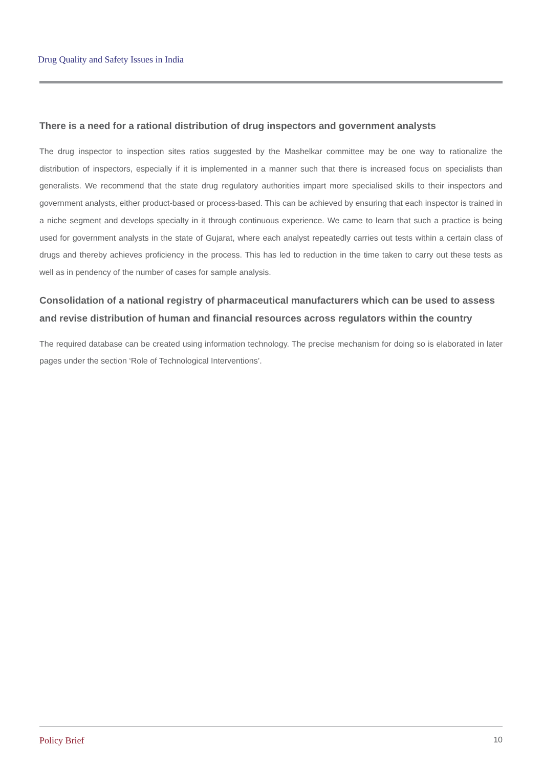Drug Quality and Safety Issues in India
There is a need for a rational distribution of drug inspectors and government analysts
The drug inspector to inspection sites ratios suggested by the Mashelkar committee may be one way to rationalize the distribution of inspectors, especially if it is implemented in a manner such that there is increased focus on specialists than generalists. We recommend that the state drug regulatory authorities impart more specialised skills to their inspectors and government analysts, either product-based or process-based. This can be achieved by ensuring that each inspector is trained in a niche segment and develops specialty in it through continuous experience. We came to learn that such a practice is being used for government analysts in the state of Gujarat, where each analyst repeatedly carries out tests within a certain class of drugs and thereby achieves proficiency in the process. This has led to reduction in the time taken to carry out these tests as well as in pendency of the number of cases for sample analysis.
Consolidation of a national registry of pharmaceutical manufacturers which can be used to assess and revise distribution of human and financial resources across regulators within the country
The required database can be created using information technology. The precise mechanism for doing so is elaborated in later pages under the section ‘Role of Technological Interventions’.
Policy Brief 10